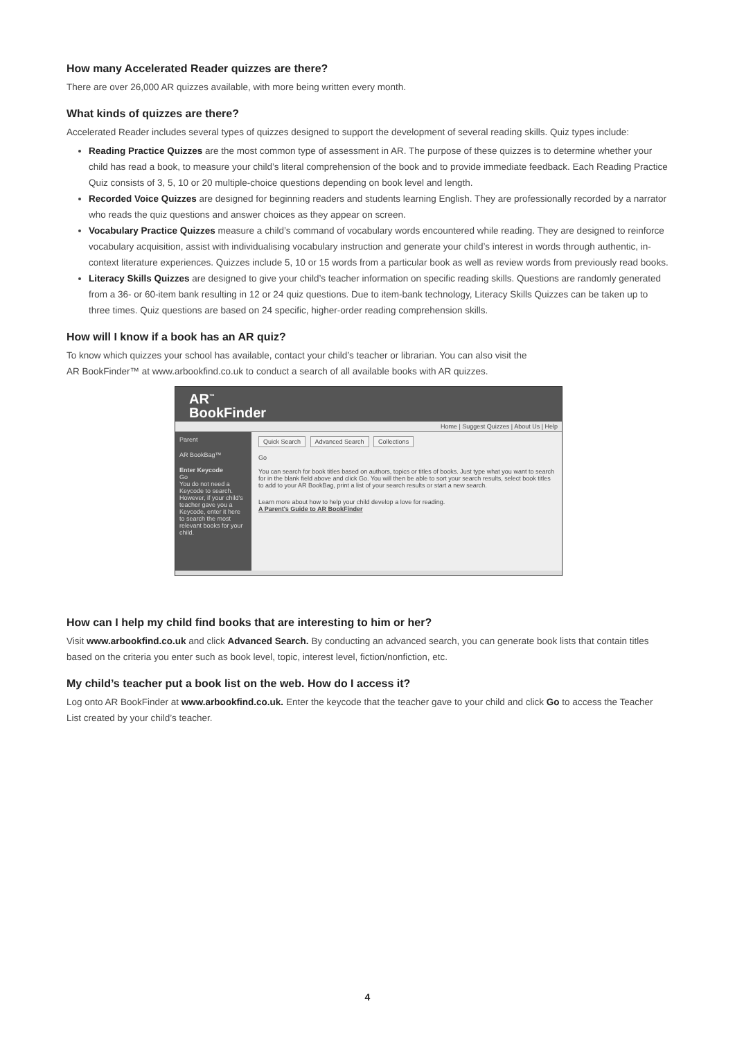How many Accelerated Reader quizzes are there?
There are over 26,000 AR quizzes available, with more being written every month.
What kinds of quizzes are there?
Accelerated Reader includes several types of quizzes designed to support the development of several reading skills. Quiz types include:
Reading Practice Quizzes are the most common type of assessment in AR. The purpose of these quizzes is to determine whether your child has read a book, to measure your child’s literal comprehension of the book and to provide immediate feedback. Each Reading Practice Quiz consists of 3, 5, 10 or 20 multiple-choice questions depending on book level and length.
Recorded Voice Quizzes are designed for beginning readers and students learning English. They are professionally recorded by a narrator who reads the quiz questions and answer choices as they appear on screen.
Vocabulary Practice Quizzes measure a child’s command of vocabulary words encountered while reading. They are designed to reinforce vocabulary acquisition, assist with individualising vocabulary instruction and generate your child’s interest in words through authentic, in-context literature experiences. Quizzes include 5, 10 or 15 words from a particular book as well as review words from previously read books.
Literacy Skills Quizzes are designed to give your child’s teacher information on specific reading skills. Questions are randomly generated from a 36- or 60-item bank resulting in 12 or 24 quiz questions. Due to item-bank technology, Literacy Skills Quizzes can be taken up to three times. Quiz questions are based on 24 specific, higher-order reading comprehension skills.
How will I know if a book has an AR quiz?
To know which quizzes your school has available, contact your child’s teacher or librarian. You can also visit the
AR BookFinder™ at www.arbookfind.co.uk to conduct a search of all available books with AR quizzes.
AR<sup>™</sup>
BookFinder
Home | Suggest Quizzes | About Us | Help
Parent
AR BookBag™
Enter Keycode
Go
You do not need a Keycode to search. However, if your child's teacher gave you a Keycode, enter it here to search the most relevant books for your child.
Quick Search Advanced Search Collections
Go
You can search for book titles based on authors, topics or titles of books. Just type what you want to search for in the blank field above and click Go. You will then be able to sort your search results, select book titles to add to your AR BookBag, print a list of your search results or start a new search.
Learn more about how to help your child develop a love for reading.
A Parent's Guide to AR BookFinder
How can I help my child find books that are interesting to him or her?
Visit www.arbookfind.co.uk and click Advanced Search. By conducting an advanced search, you can generate book lists that contain titles based on the criteria you enter such as book level, topic, interest level, fiction/nonfiction, etc.
My child’s teacher put a book list on the web. How do I access it?
Log onto AR BookFinder at www.arbookfind.co.uk. Enter the keycode that the teacher gave to your child and click Go to access the Teacher List created by your child’s teacher.
4